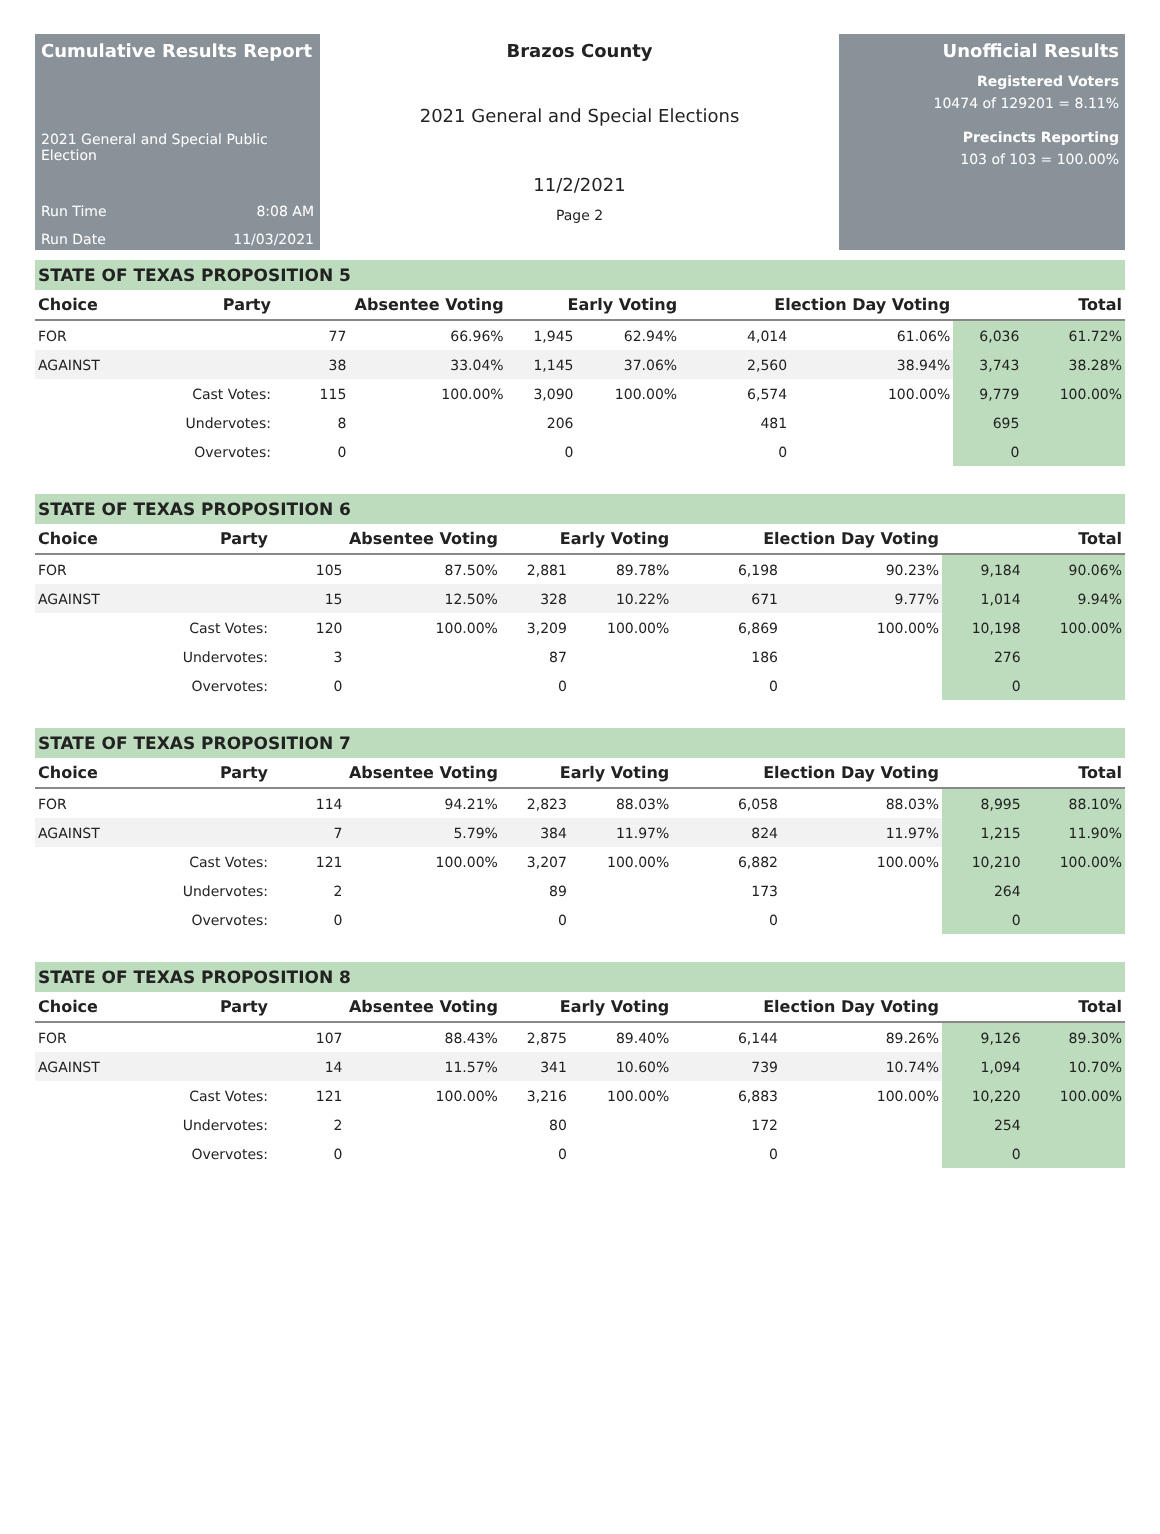Cumulative Results Report
2021 General and Special Public Election
Run Time 8:08 AM
Run Date 11/03/2021
Brazos County
2021 General and Special Elections
11/2/2021
Page 2
Unofficial Results
Registered Voters
10474 of 129201 = 8.11%
Precincts Reporting
103 of 103 = 100.00%
STATE OF TEXAS PROPOSITION 5
| Choice | Party | Absentee Voting | | Early Voting | | Election Day Voting | | Total | |
| --- | --- | --- | --- | --- | --- | --- | --- | --- | --- |
| FOR | | 77 | 66.96% | 1,945 | 62.94% | 4,014 | 61.06% | 6,036 | 61.72% |
| AGAINST | | 38 | 33.04% | 1,145 | 37.06% | 2,560 | 38.94% | 3,743 | 38.28% |
| | Cast Votes: | 115 | 100.00% | 3,090 | 100.00% | 6,574 | 100.00% | 9,779 | 100.00% |
| | Undervotes: | 8 | | 206 | | 481 | | 695 | |
| | Overvotes: | 0 | | 0 | | 0 | | 0 | |
STATE OF TEXAS PROPOSITION 6
| Choice | Party | Absentee Voting | | Early Voting | | Election Day Voting | | Total | |
| --- | --- | --- | --- | --- | --- | --- | --- | --- | --- |
| FOR | | 105 | 87.50% | 2,881 | 89.78% | 6,198 | 90.23% | 9,184 | 90.06% |
| AGAINST | | 15 | 12.50% | 328 | 10.22% | 671 | 9.77% | 1,014 | 9.94% |
| | Cast Votes: | 120 | 100.00% | 3,209 | 100.00% | 6,869 | 100.00% | 10,198 | 100.00% |
| | Undervotes: | 3 | | 87 | | 186 | | 276 | |
| | Overvotes: | 0 | | 0 | | 0 | | 0 | |
STATE OF TEXAS PROPOSITION 7
| Choice | Party | Absentee Voting | | Early Voting | | Election Day Voting | | Total | |
| --- | --- | --- | --- | --- | --- | --- | --- | --- | --- |
| FOR | | 114 | 94.21% | 2,823 | 88.03% | 6,058 | 88.03% | 8,995 | 88.10% |
| AGAINST | | 7 | 5.79% | 384 | 11.97% | 824 | 11.97% | 1,215 | 11.90% |
| | Cast Votes: | 121 | 100.00% | 3,207 | 100.00% | 6,882 | 100.00% | 10,210 | 100.00% |
| | Undervotes: | 2 | | 89 | | 173 | | 264 | |
| | Overvotes: | 0 | | 0 | | 0 | | 0 | |
STATE OF TEXAS PROPOSITION 8
| Choice | Party | Absentee Voting | | Early Voting | | Election Day Voting | | Total | |
| --- | --- | --- | --- | --- | --- | --- | --- | --- | --- |
| FOR | | 107 | 88.43% | 2,875 | 89.40% | 6,144 | 89.26% | 9,126 | 89.30% |
| AGAINST | | 14 | 11.57% | 341 | 10.60% | 739 | 10.74% | 1,094 | 10.70% |
| | Cast Votes: | 121 | 100.00% | 3,216 | 100.00% | 6,883 | 100.00% | 10,220 | 100.00% |
| | Undervotes: | 2 | | 80 | | 172 | | 254 | |
| | Overvotes: | 0 | | 0 | | 0 | | 0 | |